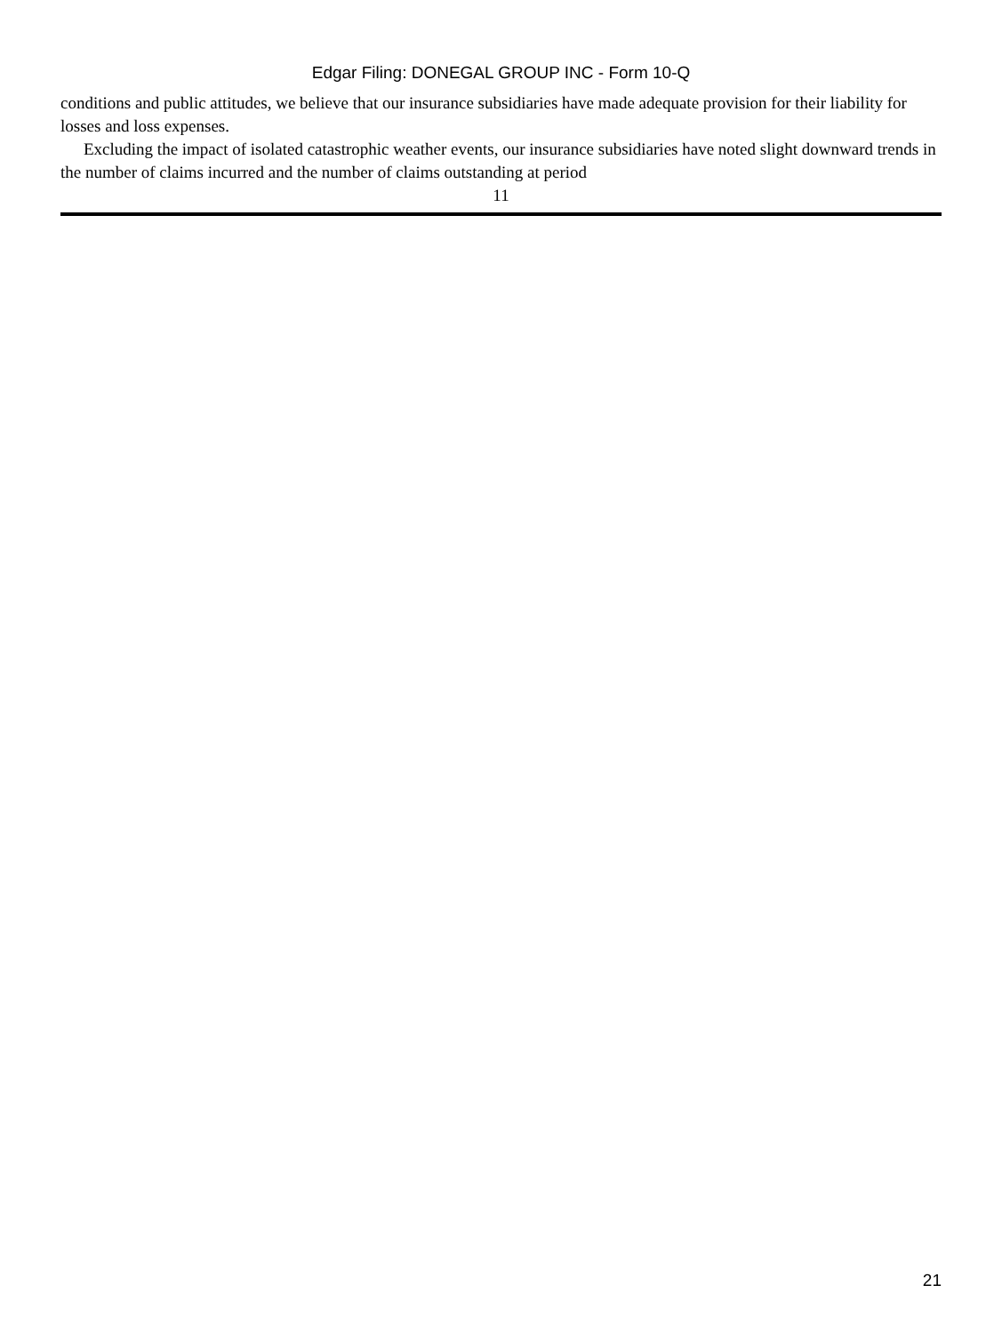Edgar Filing: DONEGAL GROUP INC - Form 10-Q
conditions and public attitudes, we believe that our insurance subsidiaries have made adequate provision for their liability for losses and loss expenses.
Excluding the impact of isolated catastrophic weather events, our insurance subsidiaries have noted slight downward trends in the number of claims incurred and the number of claims outstanding at period
11
21